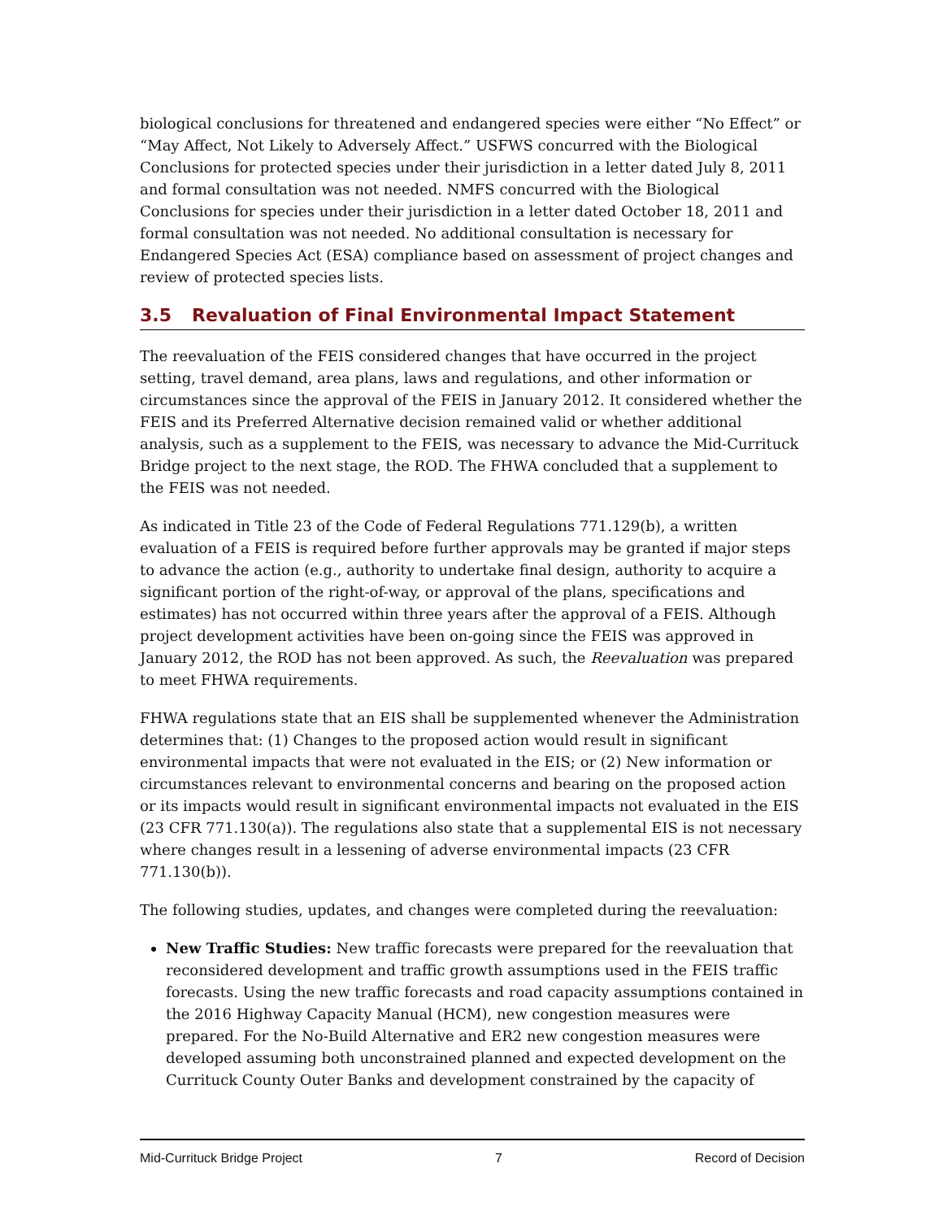biological conclusions for threatened and endangered species were either “No Effect” or “May Affect, Not Likely to Adversely Affect.” USFWS concurred with the Biological Conclusions for protected species under their jurisdiction in a letter dated July 8, 2011 and formal consultation was not needed. NMFS concurred with the Biological Conclusions for species under their jurisdiction in a letter dated October 18, 2011 and formal consultation was not needed. No additional consultation is necessary for Endangered Species Act (ESA) compliance based on assessment of project changes and review of protected species lists.
3.5 Revaluation of Final Environmental Impact Statement
The reevaluation of the FEIS considered changes that have occurred in the project setting, travel demand, area plans, laws and regulations, and other information or circumstances since the approval of the FEIS in January 2012. It considered whether the FEIS and its Preferred Alternative decision remained valid or whether additional analysis, such as a supplement to the FEIS, was necessary to advance the Mid-Currituck Bridge project to the next stage, the ROD. The FHWA concluded that a supplement to the FEIS was not needed.
As indicated in Title 23 of the Code of Federal Regulations 771.129(b), a written evaluation of a FEIS is required before further approvals may be granted if major steps to advance the action (e.g., authority to undertake final design, authority to acquire a significant portion of the right-of-way, or approval of the plans, specifications and estimates) has not occurred within three years after the approval of a FEIS. Although project development activities have been on-going since the FEIS was approved in January 2012, the ROD has not been approved. As such, the Reevaluation was prepared to meet FHWA requirements.
FHWA regulations state that an EIS shall be supplemented whenever the Administration determines that: (1) Changes to the proposed action would result in significant environmental impacts that were not evaluated in the EIS; or (2) New information or circumstances relevant to environmental concerns and bearing on the proposed action or its impacts would result in significant environmental impacts not evaluated in the EIS (23 CFR 771.130(a)). The regulations also state that a supplemental EIS is not necessary where changes result in a lessening of adverse environmental impacts (23 CFR 771.130(b)).
The following studies, updates, and changes were completed during the reevaluation:
New Traffic Studies: New traffic forecasts were prepared for the reevaluation that reconsidered development and traffic growth assumptions used in the FEIS traffic forecasts. Using the new traffic forecasts and road capacity assumptions contained in the 2016 Highway Capacity Manual (HCM), new congestion measures were prepared. For the No-Build Alternative and ER2 new congestion measures were developed assuming both unconstrained planned and expected development on the Currituck County Outer Banks and development constrained by the capacity of
Mid-Currituck Bridge Project 7 Record of Decision